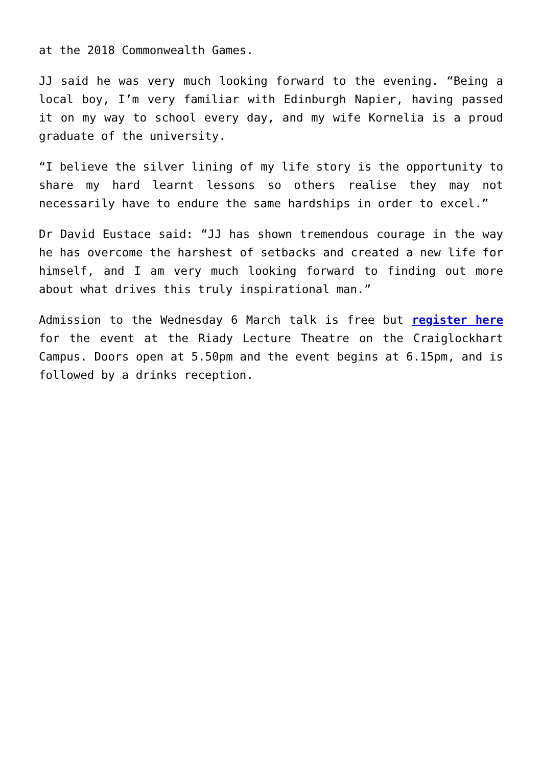at the 2018 Commonwealth Games.
JJ said he was very much looking forward to the evening. “Being a local boy, I’m very familiar with Edinburgh Napier, having passed it on my way to school every day, and my wife Kornelia is a proud graduate of the university.
“I believe the silver lining of my life story is the opportunity to share my hard learnt lessons so others realise they may not necessarily have to endure the same hardships in order to excel.”
Dr David Eustace said: “JJ has shown tremendous courage in the way he has overcome the harshest of setbacks and created a new life for himself, and I am very much looking forward to finding out more about what drives this truly inspirational man.”
Admission to the Wednesday 6 March talk is free but register here for the event at the Riady Lecture Theatre on the Craiglockhart Campus. Doors open at 5.50pm and the event begins at 6.15pm, and is followed by a drinks reception.